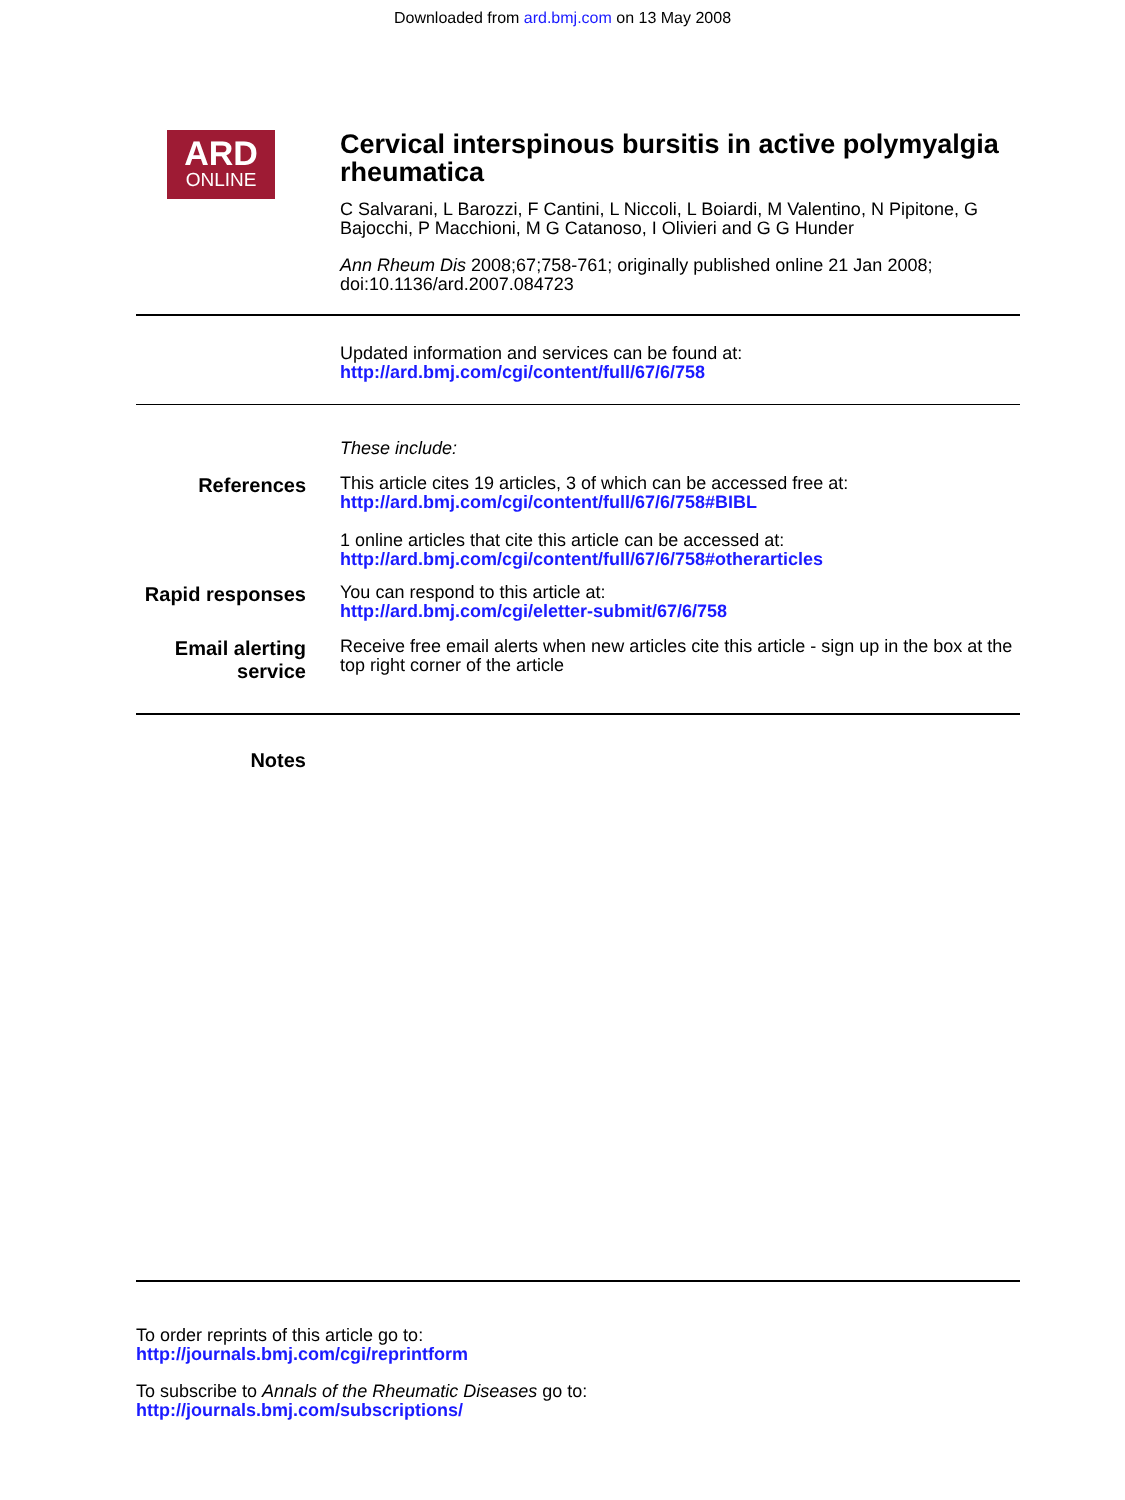Downloaded from ard.bmj.com on 13 May 2008
ARD
ONLINE
Cervical interspinous bursitis in active polymyalgia rheumatica
C Salvarani, L Barozzi, F Cantini, L Niccoli, L Boiardi, M Valentino, N Pipitone, G Bajocchi, P Macchioni, M G Catanoso, I Olivieri and G G Hunder
Ann Rheum Dis 2008;67;758-761; originally published online 21 Jan 2008; doi:10.1136/ard.2007.084723
Updated information and services can be found at:
http://ard.bmj.com/cgi/content/full/67/6/758
These include:
References
This article cites 19 articles, 3 of which can be accessed free at:
http://ard.bmj.com/cgi/content/full/67/6/758#BIBL
1 online articles that cite this article can be accessed at:
http://ard.bmj.com/cgi/content/full/67/6/758#otherarticles
Rapid responses
You can respond to this article at:
http://ard.bmj.com/cgi/eletter-submit/67/6/758
Email alerting service
Receive free email alerts when new articles cite this article - sign up in the box at the top right corner of the article
Notes
To order reprints of this article go to:
http://journals.bmj.com/cgi/reprintform
To subscribe to Annals of the Rheumatic Diseases go to:
http://journals.bmj.com/subscriptions/